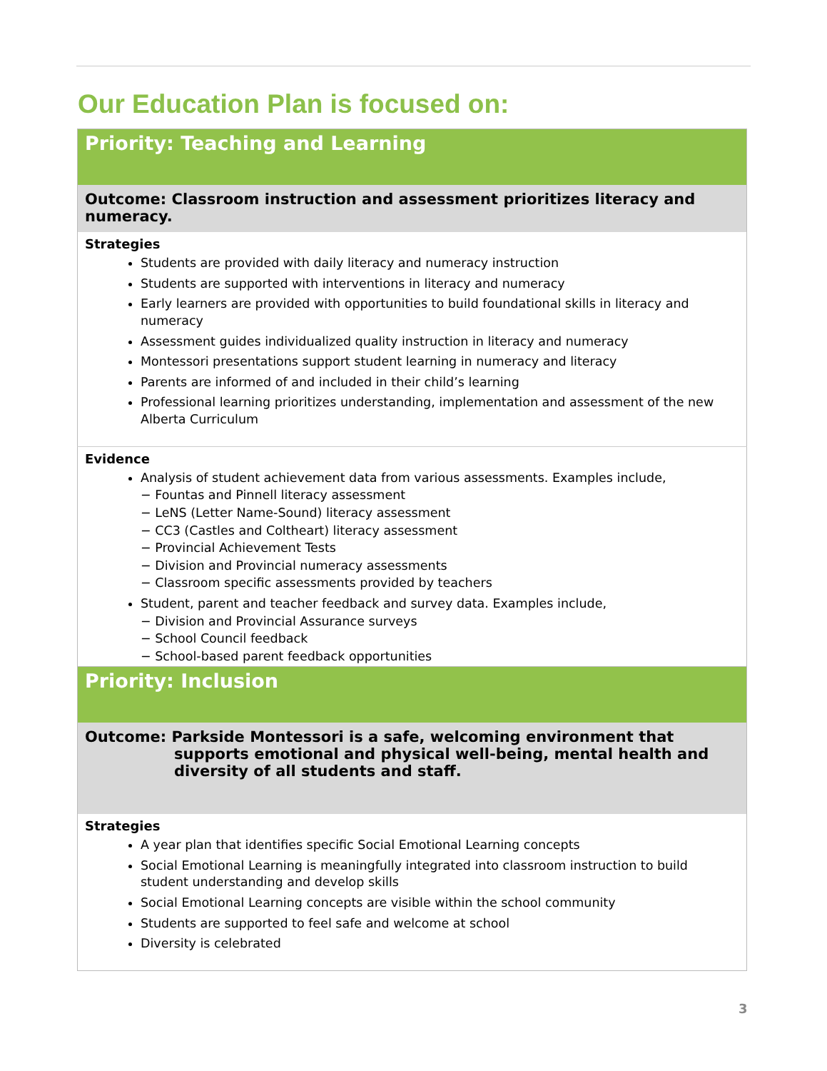Our Education Plan is focused on:
| Priority: Teaching and Learning |
| Outcome: Classroom instruction and assessment prioritizes literacy and numeracy. |
| Strategies Students are provided with daily literacy and numeracy instruction Students are supported with interventions in literacy and numeracy Early learners are provided with opportunities to build foundational skills in literacy and numeracy Assessment guides individualized quality instruction in literacy and numeracy Montessori presentations support student learning in numeracy and literacy Parents are informed of and included in their child’s learning Professional learning prioritizes understanding, implementation and assessment of the new Alberta Curriculum |
| Evidence Analysis of student achievement data from various assessments. Examples include, − Fountas and Pinnell literacy assessment − LeNS (Letter Name-Sound) literacy assessment − CC3 (Castles and Coltheart) literacy assessment − Provincial Achievement Tests − Division and Provincial numeracy assessments − Classroom specific assessments provided by teachers Student, parent and teacher feedback and survey data. Examples include, − Division and Provincial Assurance surveys − School Council feedback − School-based parent feedback opportunities |
| Priority: Inclusion |
| Outcome: Parkside Montessori is a safe, welcoming environment that supports emotional and physical well-being, mental health and diversity of all students and staff. |
| Strategies A year plan that identifies specific Social Emotional Learning concepts Social Emotional Learning is meaningfully integrated into classroom instruction to build student understanding and develop skills Social Emotional Learning concepts are visible within the school community Students are supported to feel safe and welcome at school Diversity is celebrated |
3